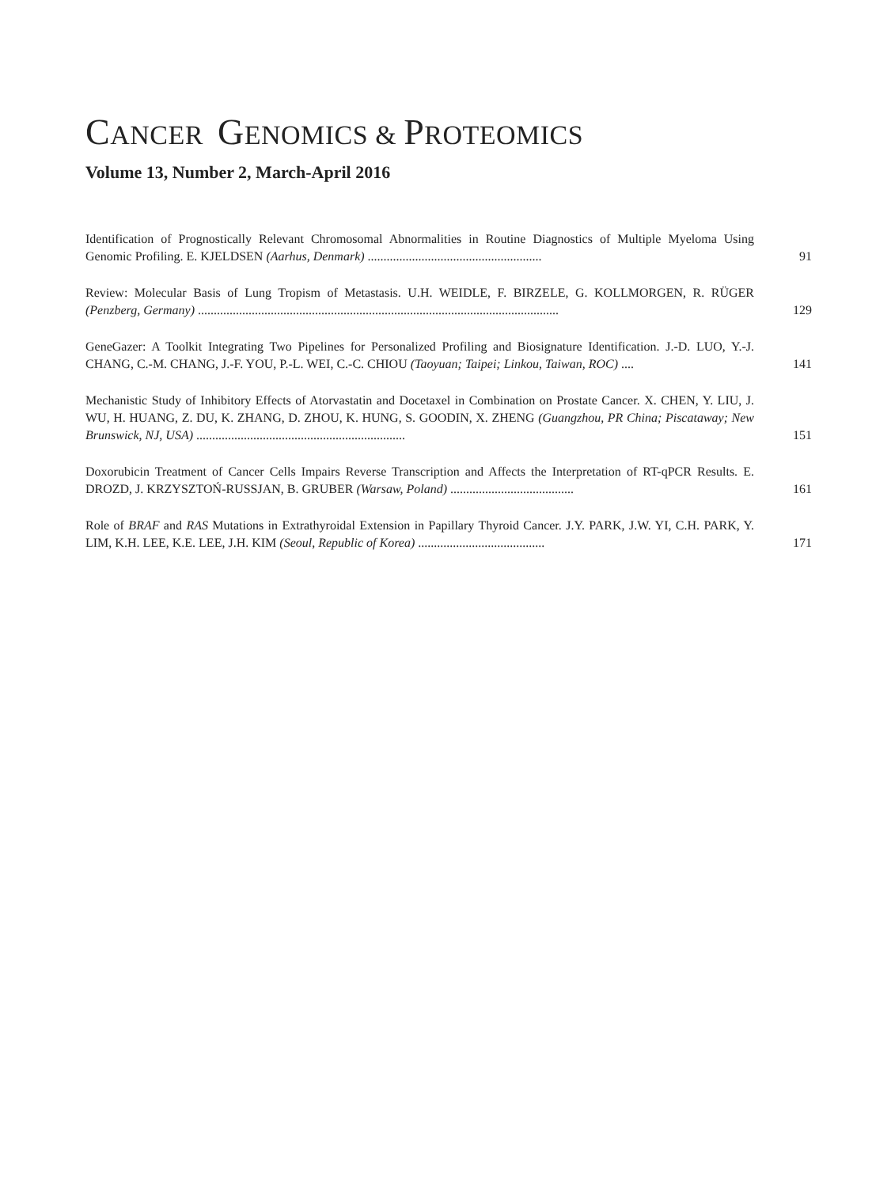CANCER GENOMICS & PROTEOMICS
Volume 13, Number 2, March-April 2016
Identification of Prognostically Relevant Chromosomal Abnormalities in Routine Diagnostics of Multiple Myeloma Using Genomic Profiling. E. KJELDSEN (Aarhus, Denmark) .......................................................
91
Review: Molecular Basis of Lung Tropism of Metastasis. U.H. WEIDLE, F. BIRZELE, G. KOLLMORGEN, R. RÜGER (Penzberg, Germany) ..................................................................................................................
129
GeneGazer: A Toolkit Integrating Two Pipelines for Personalized Profiling and Biosignature Identification. J.-D. LUO, Y.-J. CHANG, C.-M. CHANG, J.-F. YOU, P.-L. WEI, C.-C. CHIOU (Taoyuan; Taipei; Linkou, Taiwan, ROC) ....
141
Mechanistic Study of Inhibitory Effects of Atorvastatin and Docetaxel in Combination on Prostate Cancer. X. CHEN, Y. LIU, J. WU, H. HUANG, Z. DU, K. ZHANG, D. ZHOU, K. HUNG, S. GOODIN, X. ZHENG (Guangzhou, PR China; Piscataway; New Brunswick, NJ, USA) ..................................................................
151
Doxorubicin Treatment of Cancer Cells Impairs Reverse Transcription and Affects the Interpretation of RT-qPCR Results. E. DROZD, J. KRZYSZTOŃ-RUSSJAN, B. GRUBER (Warsaw, Poland) .......................................
161
Role of BRAF and RAS Mutations in Extrathyroidal Extension in Papillary Thyroid Cancer. J.Y. PARK, J.W. YI, C.H. PARK, Y. LIM, K.H. LEE, K.E. LEE, J.H. KIM (Seoul, Republic of Korea) ........................................
171